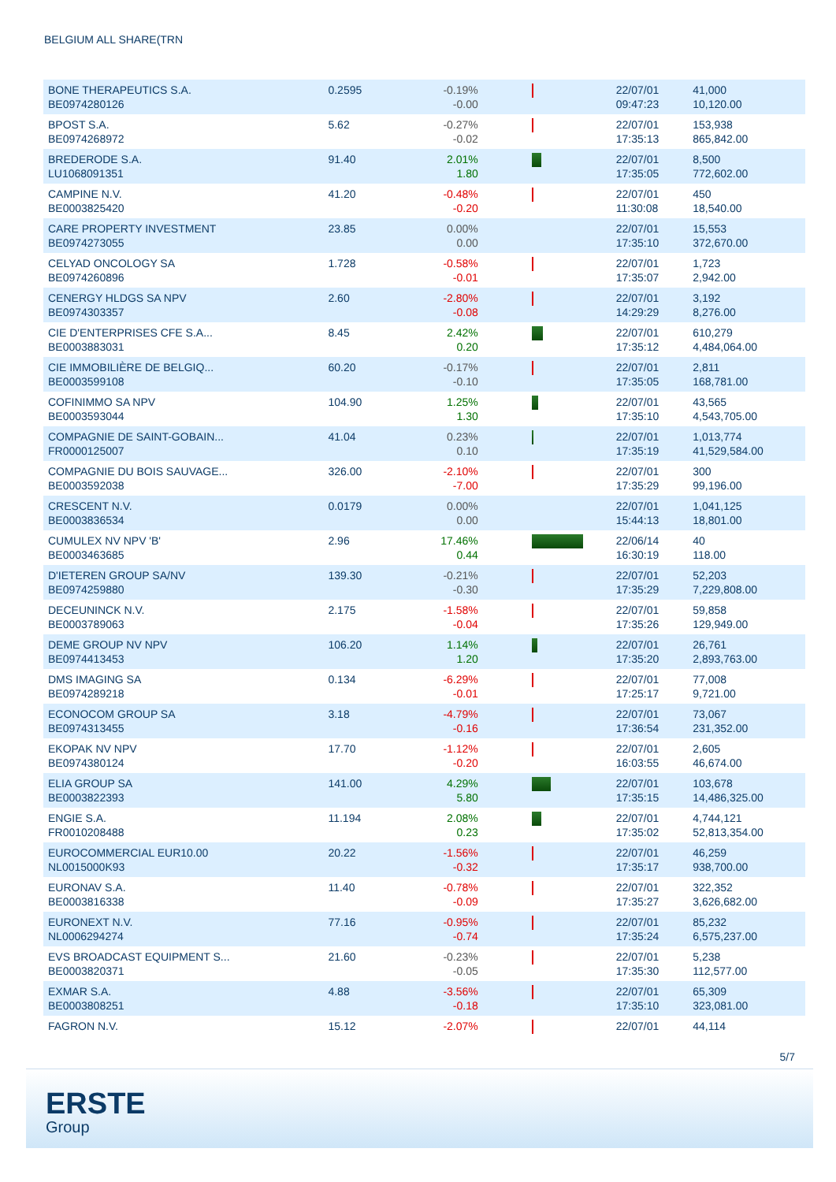BELGIUM ALL SHARE(TRN
| BONE THERAPEUTICS S.A. BE0974280126 | 0.2595 | -0.19% -0.00 | | 22/07/01 09:47:23 | 41,000 10,120.00 |
| BPOST S.A. BE0974268972 | 5.62 | -0.27% -0.02 | | 22/07/01 17:35:13 | 153,938 865,842.00 |
| BREDERODE S.A. LU1068091351 | 91.40 | 2.01% 1.80 | | 22/07/01 17:35:05 | 8,500 772,602.00 |
| CAMPINE N.V. BE0003825420 | 41.20 | -0.48% -0.20 | | 22/07/01 11:30:08 | 450 18,540.00 |
| CARE PROPERTY INVESTMENT BE0974273055 | 23.85 | 0.00% 0.00 | | 22/07/01 17:35:10 | 15,553 372,670.00 |
| CELYAD ONCOLOGY SA BE0974260896 | 1.728 | -0.58% -0.01 | | 22/07/01 17:35:07 | 1,723 2,942.00 |
| CENERGY HLDGS SA NPV BE0974303357 | 2.60 | -2.80% -0.08 | | 22/07/01 14:29:29 | 3,192 8,276.00 |
| CIE D'ENTERPRISES CFE S.A... BE0003883031 | 8.45 | 2.42% 0.20 | | 22/07/01 17:35:12 | 610,279 4,484,064.00 |
| CIE IMMOBILIÈRE DE BELGIQ... BE0003599108 | 60.20 | -0.17% -0.10 | | 22/07/01 17:35:05 | 2,811 168,781.00 |
| COFINIMMO SA NPV BE0003593044 | 104.90 | 1.25% 1.30 | | 22/07/01 17:35:10 | 43,565 4,543,705.00 |
| COMPAGNIE DE SAINT-GOBAIN... FR0000125007 | 41.04 | 0.23% 0.10 | | 22/07/01 17:35:19 | 1,013,774 41,529,584.00 |
| COMPAGNIE DU BOIS SAUVAGE... BE0003592038 | 326.00 | -2.10% -7.00 | | 22/07/01 17:35:29 | 300 99,196.00 |
| CRESCENT N.V. BE0003836534 | 0.0179 | 0.00% 0.00 | | 22/07/01 15:44:13 | 1,041,125 18,801.00 |
| CUMULEX NV NPV 'B' BE0003463685 | 2.96 | 17.46% 0.44 | | 22/06/14 16:30:19 | 40 118.00 |
| D'IETEREN GROUP SA/NV BE0974259880 | 139.30 | -0.21% -0.30 | | 22/07/01 17:35:29 | 52,203 7,229,808.00 |
| DECEUNINCK N.V. BE0003789063 | 2.175 | -1.58% -0.04 | | 22/07/01 17:35:26 | 59,858 129,949.00 |
| DEME GROUP NV NPV BE0974413453 | 106.20 | 1.14% 1.20 | | 22/07/01 17:35:20 | 26,761 2,893,763.00 |
| DMS IMAGING SA BE0974289218 | 0.134 | -6.29% -0.01 | | 22/07/01 17:25:17 | 77,008 9,721.00 |
| ECONOCOM GROUP SA BE0974313455 | 3.18 | -4.79% -0.16 | | 22/07/01 17:36:54 | 73,067 231,352.00 |
| EKOPAK NV NPV BE0974380124 | 17.70 | -1.12% -0.20 | | 22/07/01 16:03:55 | 2,605 46,674.00 |
| ELIA GROUP SA BE0003822393 | 141.00 | 4.29% 5.80 | | 22/07/01 17:35:15 | 103,678 14,486,325.00 |
| ENGIE S.A. FR0010208488 | 11.194 | 2.08% 0.23 | | 22/07/01 17:35:02 | 4,744,121 52,813,354.00 |
| EUROCOMMERCIAL EUR10.00 NL0015000K93 | 20.22 | -1.56% -0.32 | | 22/07/01 17:35:17 | 46,259 938,700.00 |
| EURONAV S.A. BE0003816338 | 11.40 | -0.78% -0.09 | | 22/07/01 17:35:27 | 322,352 3,626,682.00 |
| EURONEXT N.V. NL0006294274 | 77.16 | -0.95% -0.74 | | 22/07/01 17:35:24 | 85,232 6,575,237.00 |
| EVS BROADCAST EQUIPMENT S... BE0003820371 | 21.60 | -0.23% -0.05 | | 22/07/01 17:35:30 | 5,238 112,577.00 |
| EXMAR S.A. BE0003808251 | 4.88 | -3.56% -0.18 | | 22/07/01 17:35:10 | 65,309 323,081.00 |
| FAGRON N.V. | 15.12 | -2.07% | | 22/07/01 | 44,114 |
5/7
ERSTE
Group